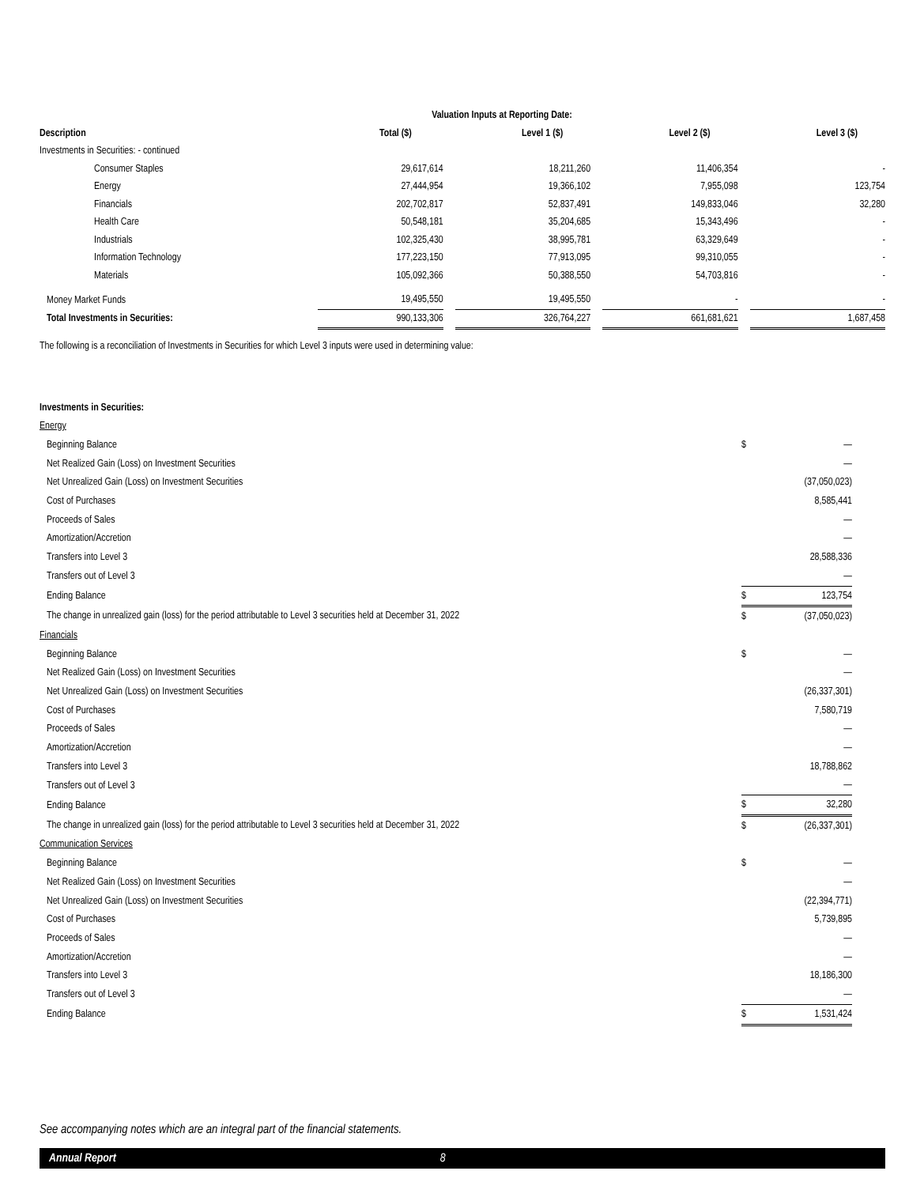| Valuation Inputs at Reporting Date: | | | | | | | |
| --- | --- | --- | --- | --- | --- | --- | --- |
| Description | Total ($) | | Level 1 ($) | | Level 2 ($) | | Level 3 ($) |
| Investments in Securities: - continued | | | | | | | |
| Consumer Staples | 29,617,614 | | 18,211,260 | | 11,406,354 | | - |
| Energy | 27,444,954 | | 19,366,102 | | 7,955,098 | | 123,754 |
| Financials | 202,702,817 | | 52,837,491 | | 149,833,046 | | 32,280 |
| Health Care | 50,548,181 | | 35,204,685 | | 15,343,496 | | - |
| Industrials | 102,325,430 | | 38,995,781 | | 63,329,649 | | - |
| Information Technology | 177,223,150 | | 77,913,095 | | 99,310,055 | | - |
| Materials | 105,092,366 | | 50,388,550 | | 54,703,816 | | - |
| Money Market Funds | 19,495,550 | | 19,495,550 | | - | | - |
| Total Investments in Securities: | 990,133,306 | | 326,764,227 | | 661,681,621 | | 1,687,458 |
The following is a reconciliation of Investments in Securities for which Level 3 inputs were used in determining value:
| Investments in Securities: | | | |
| --- | --- | --- | --- |
| Energy | | | |
| Beginning Balance | $ | — | |
| Net Realized Gain (Loss) on Investment Securities | | — | |
| Net Unrealized Gain (Loss) on Investment Securities | | (37,050,023) | |
| Cost of Purchases | | 8,585,441 | |
| Proceeds of Sales | | — | |
| Amortization/Accretion | | — | |
| Transfers into Level 3 | | 28,588,336 | |
| Transfers out of Level 3 | | — | |
| Ending Balance | $ | 123,754 | |
| The change in unrealized gain (loss) for the period attributable to Level 3 securities held at December 31, 2022 | $ | (37,050,023) | |
| Financials | | | |
| Beginning Balance | $ | — | |
| Net Realized Gain (Loss) on Investment Securities | | — | |
| Net Unrealized Gain (Loss) on Investment Securities | | (26,337,301) | |
| Cost of Purchases | | 7,580,719 | |
| Proceeds of Sales | | — | |
| Amortization/Accretion | | — | |
| Transfers into Level 3 | | 18,788,862 | |
| Transfers out of Level 3 | | — | |
| Ending Balance | $ | 32,280 | |
| The change in unrealized gain (loss) for the period attributable to Level 3 securities held at December 31, 2022 | $ | (26,337,301) | |
| Communication Services | | | |
| Beginning Balance | $ | — | |
| Net Realized Gain (Loss) on Investment Securities | | — | |
| Net Unrealized Gain (Loss) on Investment Securities | | (22,394,771) | |
| Cost of Purchases | | 5,739,895 | |
| Proceeds of Sales | | — | |
| Amortization/Accretion | | — | |
| Transfers into Level 3 | | 18,186,300 | |
| Transfers out of Level 3 | | — | |
| Ending Balance | $ | 1,531,424 | |
See accompanying notes which are an integral part of the financial statements.
Annual Report 8